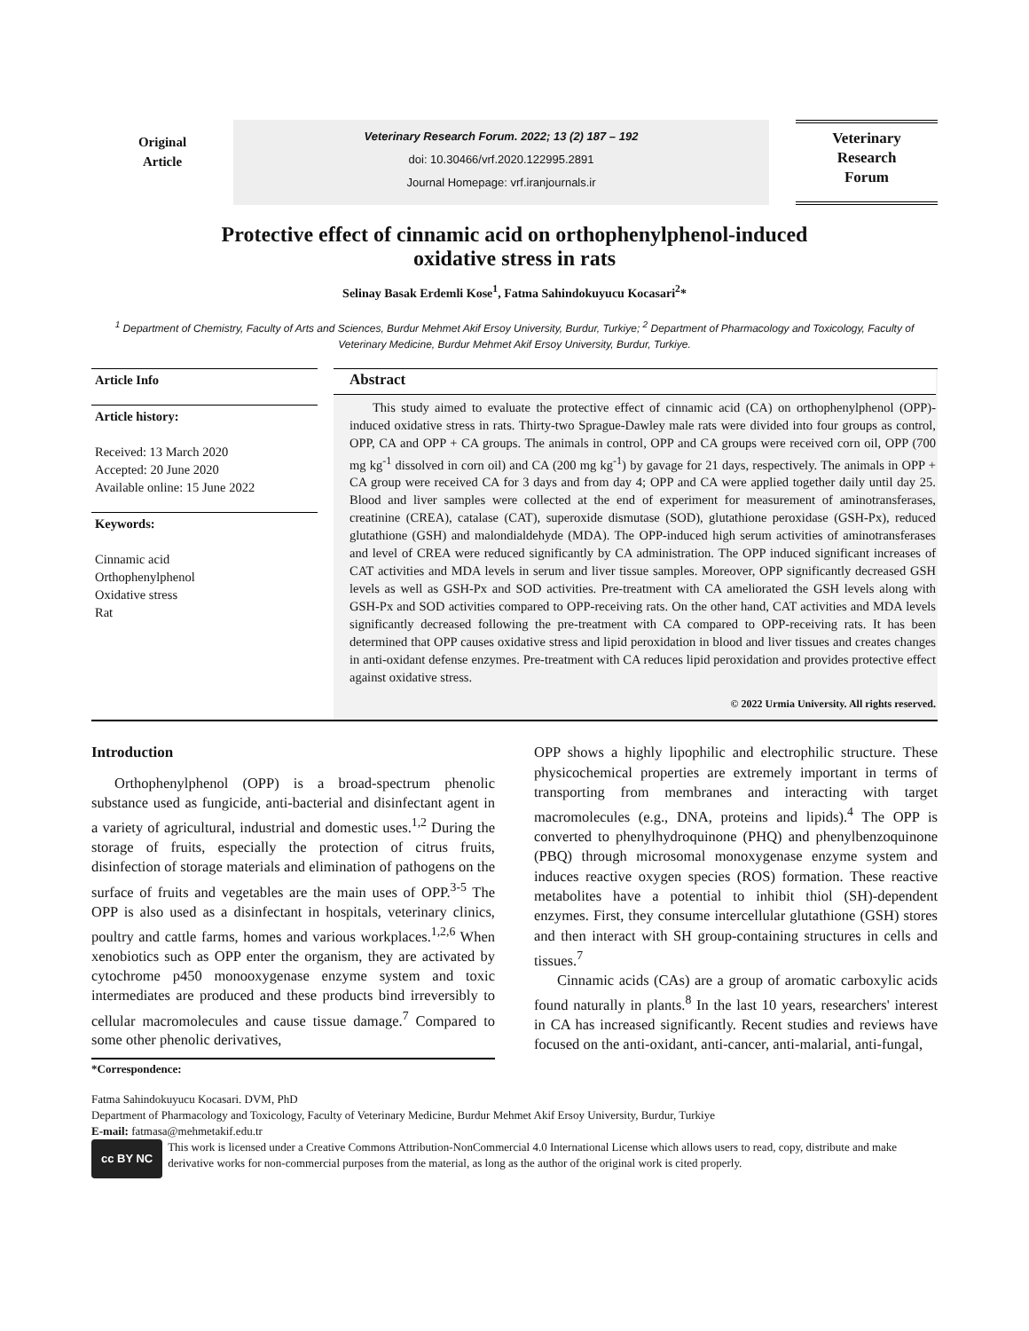Original
Article
Veterinary Research Forum. 2022; 13 (2) 187 – 192
doi: 10.30466/vrf.2020.122995.2891
Journal Homepage: vrf.iranjournals.ir
Veterinary
Research
Forum
Protective effect of cinnamic acid on orthophenylphenol-induced
oxidative stress in rats
Selinay Basak Erdemli Kose<sup>1</sup>, Fatma Sahindokuyucu Kocasari<sup>2</sup>*
<sup>1</sup> Department of Chemistry, Faculty of Arts and Sciences, Burdur Mehmet Akif Ersoy University, Burdur, Turkiye; <sup>2</sup> Department of Pharmacology and Toxicology, Faculty of Veterinary Medicine, Burdur Mehmet Akif Ersoy University, Burdur, Turkiye.
Article Info
Article history:
Received: 13 March 2020
Accepted: 20 June 2020
Available online: 15 June 2022
Keywords:
Cinnamic acid
Orthophenylphenol
Oxidative stress
Rat
Abstract
This study aimed to evaluate the protective effect of cinnamic acid (CA) on orthophenylphenol (OPP)-induced oxidative stress in rats. Thirty-two Sprague-Dawley male rats were divided into four groups as control, OPP, CA and OPP + CA groups. The animals in control, OPP and CA groups were received corn oil, OPP (700 mg kg<sup>-1</sup> dissolved in corn oil) and CA (200 mg kg<sup>-1</sup>) by gavage for 21 days, respectively. The animals in OPP + CA group were received CA for 3 days and from day 4; OPP and CA were applied together daily until day 25. Blood and liver samples were collected at the end of experiment for measurement of aminotransferases, creatinine (CREA), catalase (CAT), superoxide dismutase (SOD), glutathione peroxidase (GSH-Px), reduced glutathione (GSH) and malondialdehyde (MDA). The OPP-induced high serum activities of aminotransferases and level of CREA were reduced significantly by CA administration. The OPP induced significant increases of CAT activities and MDA levels in serum and liver tissue samples. Moreover, OPP significantly decreased GSH levels as well as GSH-Px and SOD activities. Pre-treatment with CA ameliorated the GSH levels along with GSH-Px and SOD activities compared to OPP-receiving rats. On the other hand, CAT activities and MDA levels significantly decreased following the pre-treatment with CA compared to OPP-receiving rats. It has been determined that OPP causes oxidative stress and lipid peroxidation in blood and liver tissues and creates changes in anti-oxidant defense enzymes. Pre-treatment with CA reduces lipid peroxidation and provides protective effect against oxidative stress.
© 2022 Urmia University. All rights reserved.
Introduction
Orthophenylphenol (OPP) is a broad-spectrum phenolic substance used as fungicide, anti-bacterial and disinfectant agent in a variety of agricultural, industrial and domestic uses.<sup>1,2</sup> During the storage of fruits, especially the protection of citrus fruits, disinfection of storage materials and elimination of pathogens on the surface of fruits and vegetables are the main uses of OPP.<sup>3-5</sup> The OPP is also used as a disinfectant in hospitals, veterinary clinics, poultry and cattle farms, homes and various workplaces.<sup>1,2,6</sup> When xenobiotics such as OPP enter the organism, they are activated by cytochrome p450 monooxygenase enzyme system and toxic intermediates are produced and these products bind irreversibly to cellular macromolecules and cause tissue damage.<sup>7</sup> Compared to some other phenolic derivatives,
*Correspondence:
OPP shows a highly lipophilic and electrophilic structure. These physicochemical properties are extremely important in terms of transporting from membranes and interacting with target macromolecules (e.g., DNA, proteins and lipids).<sup>4</sup> The OPP is converted to phenylhydroquinone (PHQ) and phenylbenzoquinone (PBQ) through microsomal monoxygenase enzyme system and induces reactive oxygen species (ROS) formation. These reactive metabolites have a potential to inhibit thiol (SH)-dependent enzymes. First, they consume intercellular glutathione (GSH) stores and then interact with SH group-containing structures in cells and tissues.<sup>7</sup>
Cinnamic acids (CAs) are a group of aromatic carboxylic acids found naturally in plants.<sup>8</sup> In the last 10 years, researchers' interest in CA has increased significantly. Recent studies and reviews have focused on the anti-oxidant, anti-cancer, anti-malarial, anti-fungal,
Fatma Sahindokuyucu Kocasari. DVM, PhD
Department of Pharmacology and Toxicology, Faculty of Veterinary Medicine, Burdur Mehmet Akif Ersoy University, Burdur, Turkiye
E-mail: fatmasa@mehmetakif.edu.tr
cc BY NC
This work is licensed under a Creative Commons Attribution-NonCommercial 4.0 International License which allows users to read, copy, distribute and make derivative works for non-commercial purposes from the material, as long as the author of the original work is cited properly.